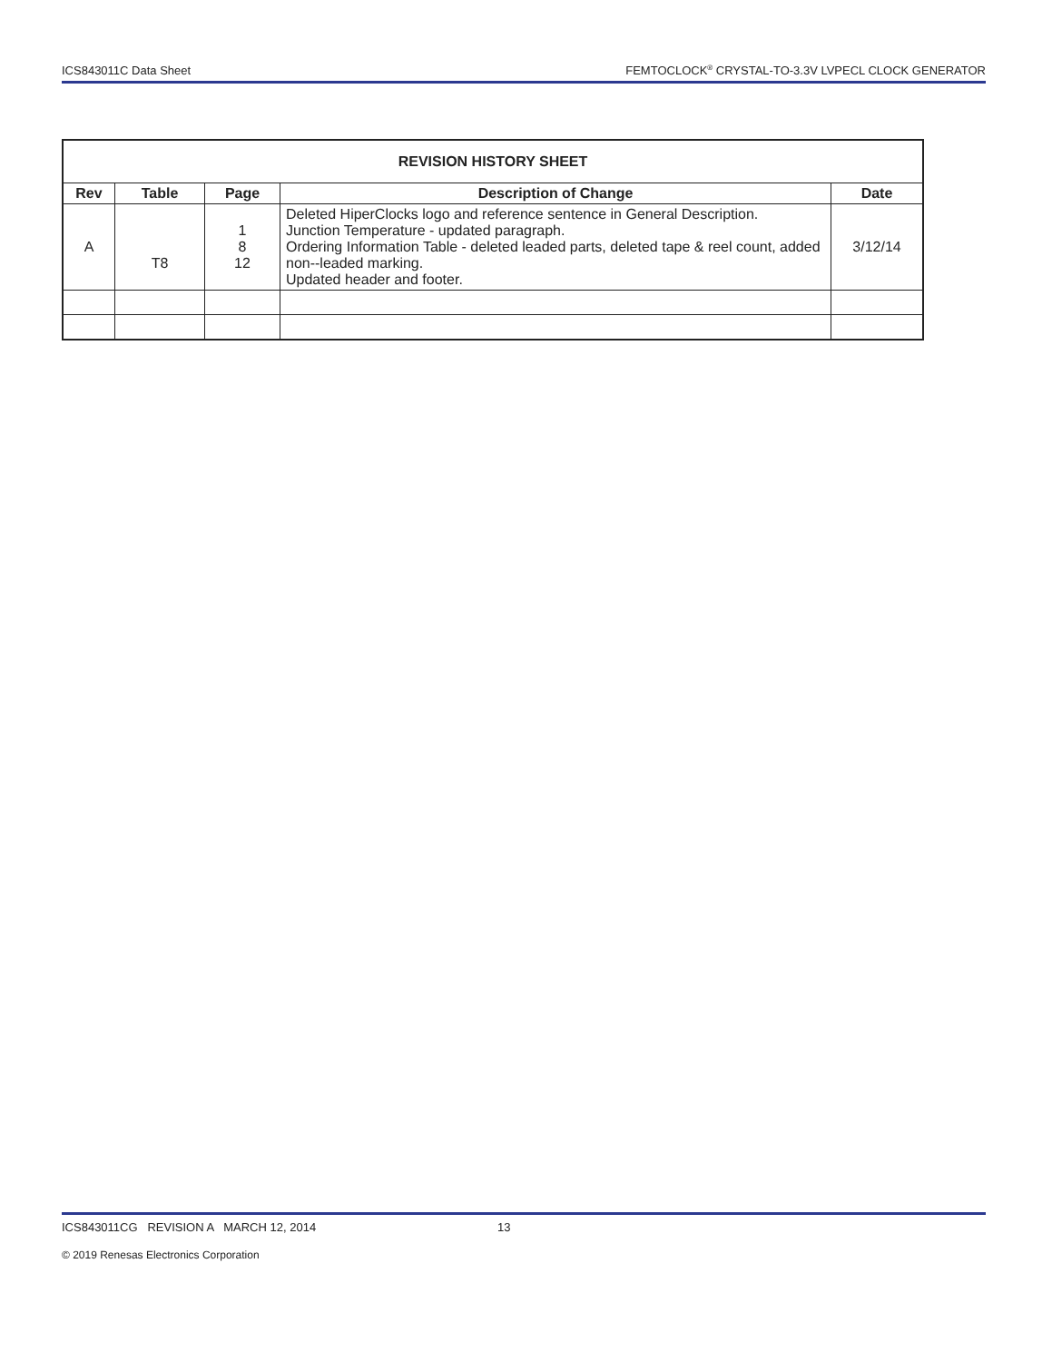ICS843011C Data Sheet FEMTOCLOCK<sup>®</sup> CRYSTAL-TO-3.3V LVPECL CLOCK GENERATOR
| REVISION HISTORY SHEET | | | | |
| --- | --- | --- | --- | --- |
| Rev | Table | Page | Description of Change | Date |
| A | T8 | 1 8 12 | Deleted HiperClocks logo and reference sentence in General Description. Junction Temperature - updated paragraph. Ordering Information Table - deleted leaded parts, deleted tape & reel count, added non--leaded marking. Updated header and footer. | 3/12/14 |
ICS843011CG REVISION A MARCH 12, 2014 13
© 2019 Renesas Electronics Corporation